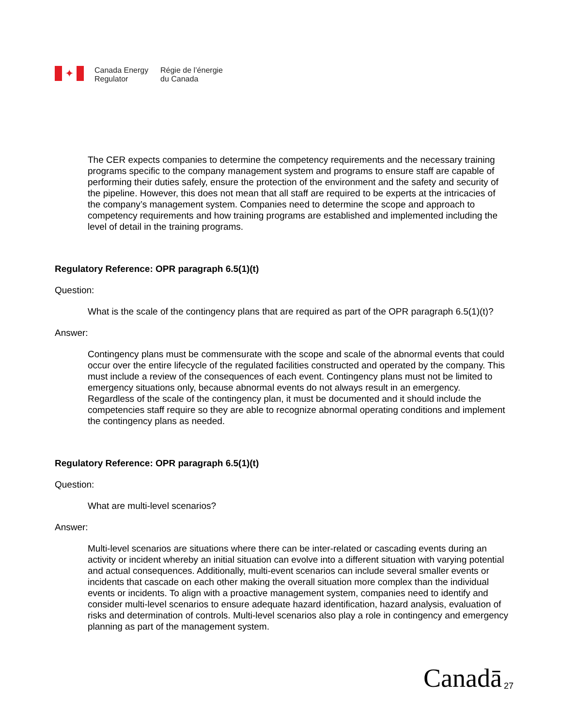✦
Canada Energy
Regulator
Régie de l’énergie
du Canada
The CER expects companies to determine the competency requirements and the necessary training programs specific to the company management system and programs to ensure staff are capable of performing their duties safely, ensure the protection of the environment and the safety and security of the pipeline. However, this does not mean that all staff are required to be experts at the intricacies of the company’s management system. Companies need to determine the scope and approach to competency requirements and how training programs are established and implemented including the level of detail in the training programs.
Regulatory Reference: OPR paragraph 6.5(1)(t)
Question:
What is the scale of the contingency plans that are required as part of the OPR paragraph 6.5(1)(t)?
Answer:
Contingency plans must be commensurate with the scope and scale of the abnormal events that could occur over the entire lifecycle of the regulated facilities constructed and operated by the company. This must include a review of the consequences of each event. Contingency plans must not be limited to emergency situations only, because abnormal events do not always result in an emergency. Regardless of the scale of the contingency plan, it must be documented and it should include the competencies staff require so they are able to recognize abnormal operating conditions and implement the contingency plans as needed.
Regulatory Reference: OPR paragraph 6.5(1)(t)
Question:
What are multi-level scenarios?
Answer:
Multi-level scenarios are situations where there can be inter-related or cascading events during an activity or incident whereby an initial situation can evolve into a different situation with varying potential and actual consequences. Additionally, multi-event scenarios can include several smaller events or incidents that cascade on each other making the overall situation more complex than the individual events or incidents. To align with a proactive management system, companies need to identify and consider multi-level scenarios to ensure adequate hazard identification, hazard analysis, evaluation of risks and determination of controls. Multi-level scenarios also play a role in contingency and emergency planning as part of the management system.
Canadā 27